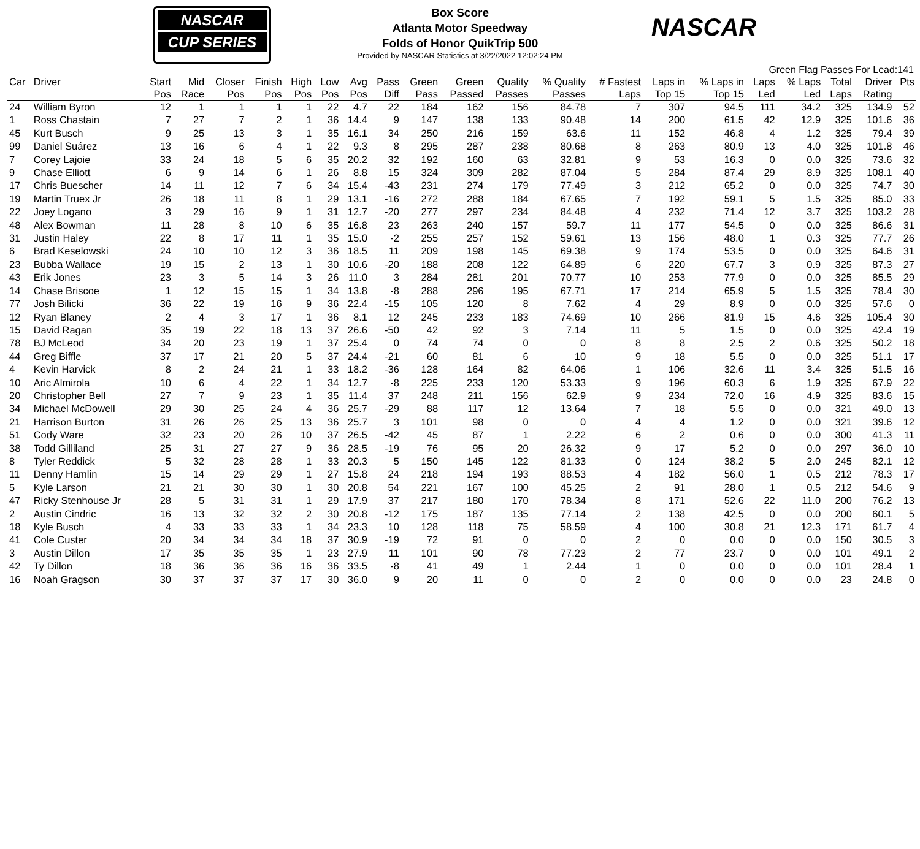NASCAR
CUP SERIES
NASCAR
Box Score
Atlanta Motor Speedway
Folds of Honor QuikTrip 500
Provided by NASCAR Statistics at 3/22/2022 12:02:24 PM
Green Flag Passes For Lead:141
| Car | Driver | Start Pos | Mid Race | Closer Pos | Finish Pos | High Pos | Low Pos | Avg Pos | Pass Diff | Green Pass | Green Passed | Quality Passes | % Quality Passes | # Fastest Laps | Laps in Top 15 | % Laps in Top 15 | Laps Led | % Laps Led | Total Laps | Driver Rating | Pts |
| --- | --- | --- | --- | --- | --- | --- | --- | --- | --- | --- | --- | --- | --- | --- | --- | --- | --- | --- | --- | --- | --- |
| 24 | William Byron | 12 | 1 | 1 | 1 | 1 | 22 | 4.7 | 22 | 184 | 162 | 156 | 84.78 | 7 | 307 | 94.5 | 111 | 34.2 | 325 | 134.9 | 52 |
| 1 | Ross Chastain | 7 | 27 | 7 | 2 | 1 | 36 | 14.4 | 9 | 147 | 138 | 133 | 90.48 | 14 | 200 | 61.5 | 42 | 12.9 | 325 | 101.6 | 36 |
| 45 | Kurt Busch | 9 | 25 | 13 | 3 | 1 | 35 | 16.1 | 34 | 250 | 216 | 159 | 63.6 | 11 | 152 | 46.8 | 4 | 1.2 | 325 | 79.4 | 39 |
| 99 | Daniel Suárez | 13 | 16 | 6 | 4 | 1 | 22 | 9.3 | 8 | 295 | 287 | 238 | 80.68 | 8 | 263 | 80.9 | 13 | 4.0 | 325 | 101.8 | 46 |
| 7 | Corey Lajoie | 33 | 24 | 18 | 5 | 6 | 35 | 20.2 | 32 | 192 | 160 | 63 | 32.81 | 9 | 53 | 16.3 | 0 | 0.0 | 325 | 73.6 | 32 |
| 9 | Chase Elliott | 6 | 9 | 14 | 6 | 1 | 26 | 8.8 | 15 | 324 | 309 | 282 | 87.04 | 5 | 284 | 87.4 | 29 | 8.9 | 325 | 108.1 | 40 |
| 17 | Chris Buescher | 14 | 11 | 12 | 7 | 6 | 34 | 15.4 | -43 | 231 | 274 | 179 | 77.49 | 3 | 212 | 65.2 | 0 | 0.0 | 325 | 74.7 | 30 |
| 19 | Martin Truex Jr | 26 | 18 | 11 | 8 | 1 | 29 | 13.1 | -16 | 272 | 288 | 184 | 67.65 | 7 | 192 | 59.1 | 5 | 1.5 | 325 | 85.0 | 33 |
| 22 | Joey Logano | 3 | 29 | 16 | 9 | 1 | 31 | 12.7 | -20 | 277 | 297 | 234 | 84.48 | 4 | 232 | 71.4 | 12 | 3.7 | 325 | 103.2 | 28 |
| 48 | Alex Bowman | 11 | 28 | 8 | 10 | 6 | 35 | 16.8 | 23 | 263 | 240 | 157 | 59.7 | 11 | 177 | 54.5 | 0 | 0.0 | 325 | 86.6 | 31 |
| 31 | Justin Haley | 22 | 8 | 17 | 11 | 1 | 35 | 15.0 | -2 | 255 | 257 | 152 | 59.61 | 13 | 156 | 48.0 | 1 | 0.3 | 325 | 77.7 | 26 |
| 6 | Brad Keselowski | 24 | 10 | 10 | 12 | 3 | 36 | 18.5 | 11 | 209 | 198 | 145 | 69.38 | 9 | 174 | 53.5 | 0 | 0.0 | 325 | 64.6 | 31 |
| 23 | Bubba Wallace | 19 | 15 | 2 | 13 | 1 | 30 | 10.6 | -20 | 188 | 208 | 122 | 64.89 | 6 | 220 | 67.7 | 3 | 0.9 | 325 | 87.3 | 27 |
| 43 | Erik Jones | 23 | 3 | 5 | 14 | 3 | 26 | 11.0 | 3 | 284 | 281 | 201 | 70.77 | 10 | 253 | 77.9 | 0 | 0.0 | 325 | 85.5 | 29 |
| 14 | Chase Briscoe | 1 | 12 | 15 | 15 | 1 | 34 | 13.8 | -8 | 288 | 296 | 195 | 67.71 | 17 | 214 | 65.9 | 5 | 1.5 | 325 | 78.4 | 30 |
| 77 | Josh Bilicki | 36 | 22 | 19 | 16 | 9 | 36 | 22.4 | -15 | 105 | 120 | 8 | 7.62 | 4 | 29 | 8.9 | 0 | 0.0 | 325 | 57.6 | 0 |
| 12 | Ryan Blaney | 2 | 4 | 3 | 17 | 1 | 36 | 8.1 | 12 | 245 | 233 | 183 | 74.69 | 10 | 266 | 81.9 | 15 | 4.6 | 325 | 105.4 | 30 |
| 15 | David Ragan | 35 | 19 | 22 | 18 | 13 | 37 | 26.6 | -50 | 42 | 92 | 3 | 7.14 | 11 | 5 | 1.5 | 0 | 0.0 | 325 | 42.4 | 19 |
| 78 | BJ McLeod | 34 | 20 | 23 | 19 | 1 | 37 | 25.4 | 0 | 74 | 74 | 0 | 0 | 8 | 8 | 2.5 | 2 | 0.6 | 325 | 50.2 | 18 |
| 44 | Greg Biffle | 37 | 17 | 21 | 20 | 5 | 37 | 24.4 | -21 | 60 | 81 | 6 | 10 | 9 | 18 | 5.5 | 0 | 0.0 | 325 | 51.1 | 17 |
| 4 | Kevin Harvick | 8 | 2 | 24 | 21 | 1 | 33 | 18.2 | -36 | 128 | 164 | 82 | 64.06 | 1 | 106 | 32.6 | 11 | 3.4 | 325 | 51.5 | 16 |
| 10 | Aric Almirola | 10 | 6 | 4 | 22 | 1 | 34 | 12.7 | -8 | 225 | 233 | 120 | 53.33 | 9 | 196 | 60.3 | 6 | 1.9 | 325 | 67.9 | 22 |
| 20 | Christopher Bell | 27 | 7 | 9 | 23 | 1 | 35 | 11.4 | 37 | 248 | 211 | 156 | 62.9 | 9 | 234 | 72.0 | 16 | 4.9 | 325 | 83.6 | 15 |
| 34 | Michael McDowell | 29 | 30 | 25 | 24 | 4 | 36 | 25.7 | -29 | 88 | 117 | 12 | 13.64 | 7 | 18 | 5.5 | 0 | 0.0 | 321 | 49.0 | 13 |
| 21 | Harrison Burton | 31 | 26 | 26 | 25 | 13 | 36 | 25.7 | 3 | 101 | 98 | 0 | 0 | 4 | 4 | 1.2 | 0 | 0.0 | 321 | 39.6 | 12 |
| 51 | Cody Ware | 32 | 23 | 20 | 26 | 10 | 37 | 26.5 | -42 | 45 | 87 | 1 | 2.22 | 6 | 2 | 0.6 | 0 | 0.0 | 300 | 41.3 | 11 |
| 38 | Todd Gilliland | 25 | 31 | 27 | 27 | 9 | 36 | 28.5 | -19 | 76 | 95 | 20 | 26.32 | 9 | 17 | 5.2 | 0 | 0.0 | 297 | 36.0 | 10 |
| 8 | Tyler Reddick | 5 | 32 | 28 | 28 | 1 | 33 | 20.3 | 5 | 150 | 145 | 122 | 81.33 | 0 | 124 | 38.2 | 5 | 2.0 | 245 | 82.1 | 12 |
| 11 | Denny Hamlin | 15 | 14 | 29 | 29 | 1 | 27 | 15.8 | 24 | 218 | 194 | 193 | 88.53 | 4 | 182 | 56.0 | 1 | 0.5 | 212 | 78.3 | 17 |
| 5 | Kyle Larson | 21 | 21 | 30 | 30 | 1 | 30 | 20.8 | 54 | 221 | 167 | 100 | 45.25 | 2 | 91 | 28.0 | 1 | 0.5 | 212 | 54.6 | 9 |
| 47 | Ricky Stenhouse Jr | 28 | 5 | 31 | 31 | 1 | 29 | 17.9 | 37 | 217 | 180 | 170 | 78.34 | 8 | 171 | 52.6 | 22 | 11.0 | 200 | 76.2 | 13 |
| 2 | Austin Cindric | 16 | 13 | 32 | 32 | 2 | 30 | 20.8 | -12 | 175 | 187 | 135 | 77.14 | 2 | 138 | 42.5 | 0 | 0.0 | 200 | 60.1 | 5 |
| 18 | Kyle Busch | 4 | 33 | 33 | 33 | 1 | 34 | 23.3 | 10 | 128 | 118 | 75 | 58.59 | 4 | 100 | 30.8 | 21 | 12.3 | 171 | 61.7 | 4 |
| 41 | Cole Custer | 20 | 34 | 34 | 34 | 18 | 37 | 30.9 | -19 | 72 | 91 | 0 | 0 | 2 | 0 | 0.0 | 0 | 0.0 | 150 | 30.5 | 3 |
| 3 | Austin Dillon | 17 | 35 | 35 | 35 | 1 | 23 | 27.9 | 11 | 101 | 90 | 78 | 77.23 | 2 | 77 | 23.7 | 0 | 0.0 | 101 | 49.1 | 2 |
| 42 | Ty Dillon | 18 | 36 | 36 | 36 | 16 | 36 | 33.5 | -8 | 41 | 49 | 1 | 2.44 | 1 | 0 | 0.0 | 0 | 0.0 | 101 | 28.4 | 1 |
| 16 | Noah Gragson | 30 | 37 | 37 | 37 | 17 | 30 | 36.0 | 9 | 20 | 11 | 0 | 0 | 2 | 0 | 0.0 | 0 | 0.0 | 23 | 24.8 | 0 |